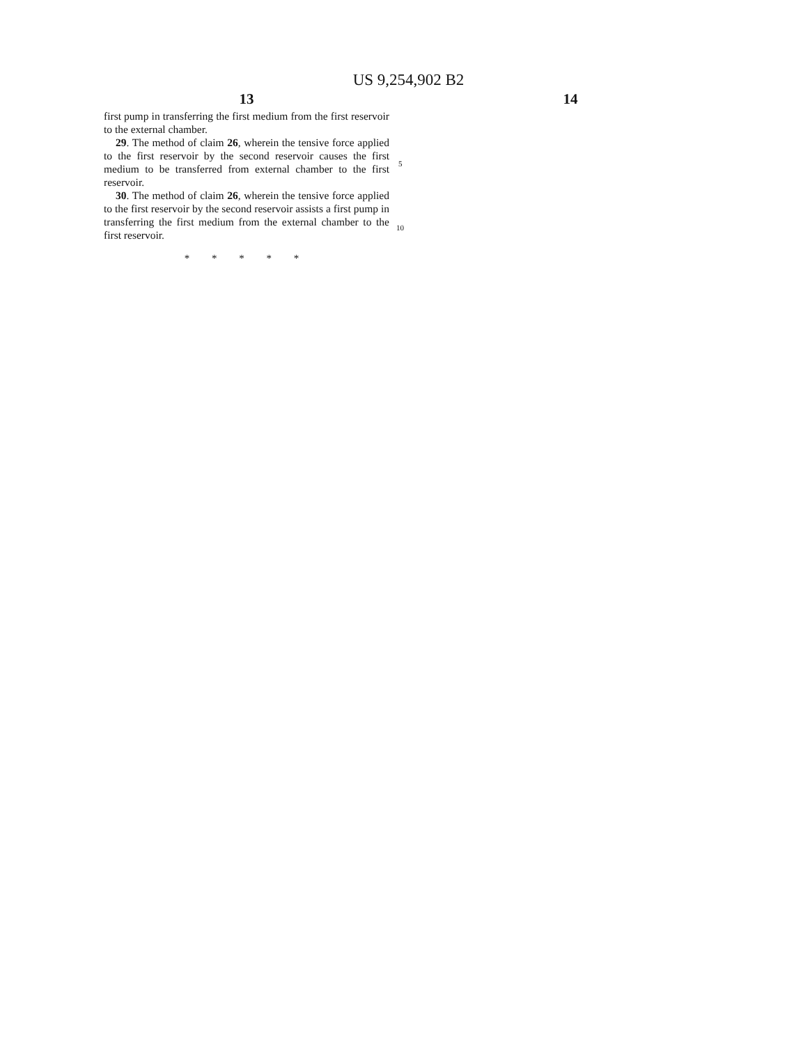US 9,254,902 B2
13
first pump in transferring the first medium from the first reservoir to the external chamber.
29. The method of claim 26, wherein the tensive force applied to the first reservoir by the second reservoir causes the first medium to be transferred from external chamber to the first reservoir.
30. The method of claim 26, wherein the tensive force applied to the first reservoir by the second reservoir assists a first pump in transferring the first medium from the external chamber to the first reservoir.
* * * * *
5
10
14